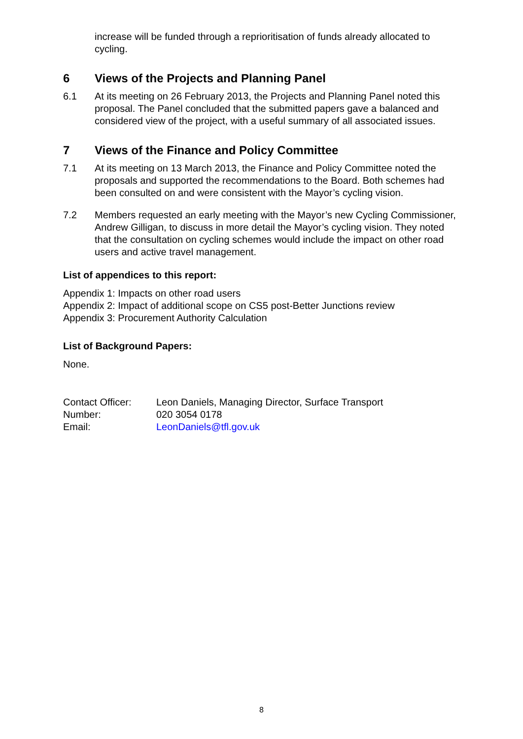increase will be funded through a reprioritisation of funds already allocated to cycling.
6 Views of the Projects and Planning Panel
6.1 At its meeting on 26 February 2013, the Projects and Planning Panel noted this proposal. The Panel concluded that the submitted papers gave a balanced and considered view of the project, with a useful summary of all associated issues.
7 Views of the Finance and Policy Committee
7.1 At its meeting on 13 March 2013, the Finance and Policy Committee noted the proposals and supported the recommendations to the Board. Both schemes had been consulted on and were consistent with the Mayor’s cycling vision.
7.2 Members requested an early meeting with the Mayor’s new Cycling Commissioner, Andrew Gilligan, to discuss in more detail the Mayor’s cycling vision. They noted that the consultation on cycling schemes would include the impact on other road users and active travel management.
List of appendices to this report:
Appendix 1: Impacts on other road users
Appendix 2: Impact of additional scope on CS5 post-Better Junctions review
Appendix 3: Procurement Authority Calculation
List of Background Papers:
None.
| Contact Officer: | Leon Daniels, Managing Director, Surface Transport |
| Number: | 020 3054 0178 |
| Email: | LeonDaniels@tfl.gov.uk |
8